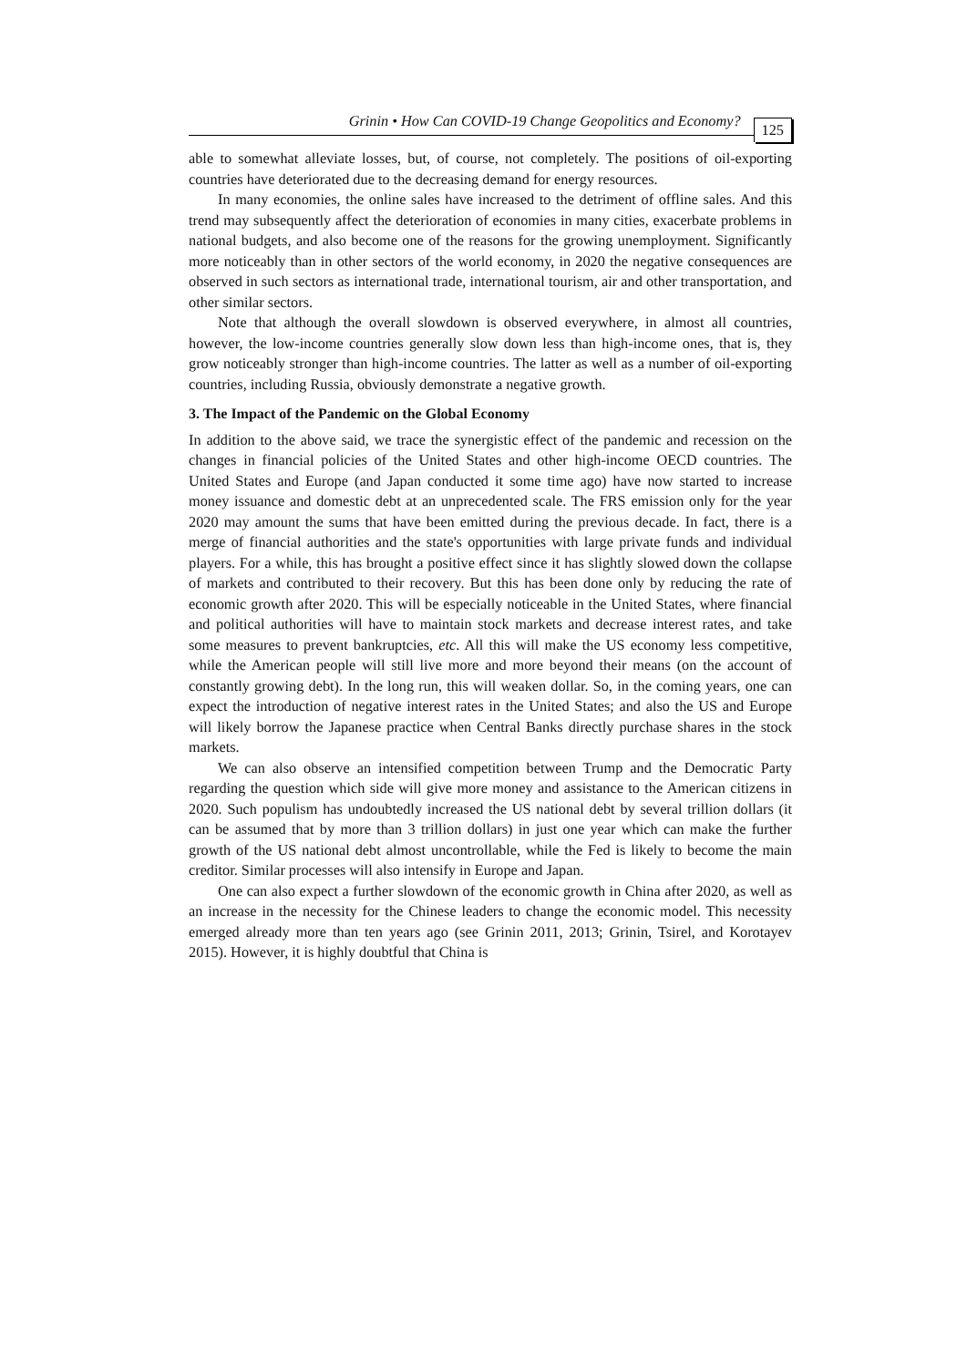Grinin • How Can COVID-19 Change Geopolitics and Economy? 125
able to somewhat alleviate losses, but, of course, not completely. The positions of oil-exporting countries have deteriorated due to the decreasing demand for energy resources.
In many economies, the online sales have increased to the detriment of offline sales. And this trend may subsequently affect the deterioration of economies in many cities, exacerbate problems in national budgets, and also become one of the reasons for the growing unemployment. Significantly more noticeably than in other sectors of the world economy, in 2020 the negative consequences are observed in such sectors as international trade, international tourism, air and other transportation, and other similar sectors.
Note that although the overall slowdown is observed everywhere, in almost all countries, however, the low-income countries generally slow down less than high-income ones, that is, they grow noticeably stronger than high-income countries. The latter as well as a number of oil-exporting countries, including Russia, obviously demonstrate a negative growth.
3. The Impact of the Pandemic on the Global Economy
In addition to the above said, we trace the synergistic effect of the pandemic and recession on the changes in financial policies of the United States and other high-income OECD countries. The United States and Europe (and Japan conducted it some time ago) have now started to increase money issuance and domestic debt at an unprecedented scale. The FRS emission only for the year 2020 may amount the sums that have been emitted during the previous decade. In fact, there is a merge of financial authorities and the state's opportunities with large private funds and individual players. For a while, this has brought a positive effect since it has slightly slowed down the collapse of markets and contributed to their recovery. But this has been done only by reducing the rate of economic growth after 2020. This will be especially noticeable in the United States, where financial and political authorities will have to maintain stock markets and decrease interest rates, and take some measures to prevent bankruptcies, etc. All this will make the US economy less competitive, while the American people will still live more and more beyond their means (on the account of constantly growing debt). In the long run, this will weaken dollar. So, in the coming years, one can expect the introduction of negative interest rates in the United States; and also the US and Europe will likely borrow the Japanese practice when Central Banks directly purchase shares in the stock markets.
We can also observe an intensified competition between Trump and the Democratic Party regarding the question which side will give more money and assistance to the American citizens in 2020. Such populism has undoubtedly increased the US national debt by several trillion dollars (it can be assumed that by more than 3 trillion dollars) in just one year which can make the further growth of the US national debt almost uncontrollable, while the Fed is likely to become the main creditor. Similar processes will also intensify in Europe and Japan.
One can also expect a further slowdown of the economic growth in China after 2020, as well as an increase in the necessity for the Chinese leaders to change the economic model. This necessity emerged already more than ten years ago (see Grinin 2011, 2013; Grinin, Tsirel, and Korotayev 2015). However, it is highly doubtful that China is